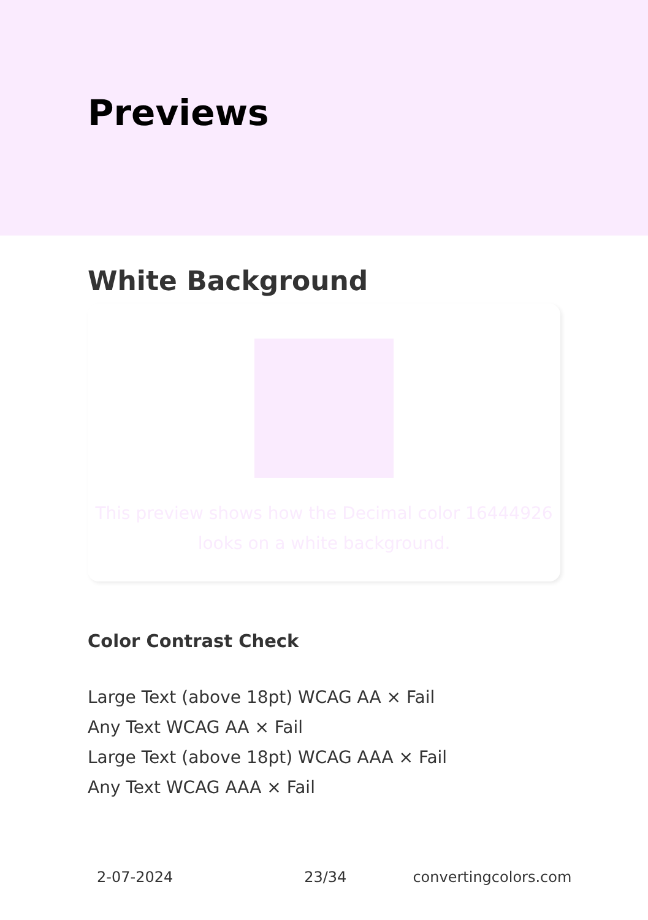Previews
White Background
This preview shows how the Decimal color 16444926
looks on a white background.
Color Contrast Check
Large Text (above 18pt) WCAG AA × Fail
Any Text WCAG AA × Fail
Large Text (above 18pt) WCAG AAA × Fail
Any Text WCAG AAA × Fail
2-07-2024 23/34 convertingcolors.com